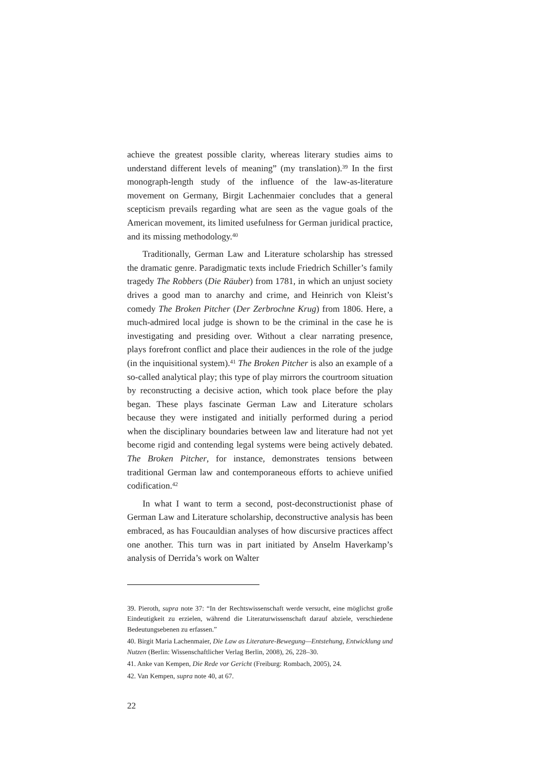achieve the greatest possible clarity, whereas literary studies aims to understand different levels of meaning” (my translation).<sup>39</sup> In the first monograph-length study of the influence of the law-as-literature movement on Germany, Birgit Lachenmaier concludes that a general scepticism prevails regarding what are seen as the vague goals of the American movement, its limited usefulness for German juridical practice, and its missing methodology.<sup>40</sup>
Traditionally, German Law and Literature scholarship has stressed the dramatic genre. Paradigmatic texts include Friedrich Schiller’s family tragedy The Robbers (Die Räuber) from 1781, in which an unjust society drives a good man to anarchy and crime, and Heinrich von Kleist’s comedy The Broken Pitcher (Der Zerbrochne Krug) from 1806. Here, a much-admired local judge is shown to be the criminal in the case he is investigating and presiding over. Without a clear narrating presence, plays forefront conflict and place their audiences in the role of the judge (in the inquisitional system).<sup>41</sup> The Broken Pitcher is also an example of a so-called analytical play; this type of play mirrors the courtroom situation by reconstructing a decisive action, which took place before the play began. These plays fascinate German Law and Literature scholars because they were instigated and initially performed during a period when the disciplinary boundaries between law and literature had not yet become rigid and contending legal systems were being actively debated. The Broken Pitcher, for instance, demonstrates tensions between traditional German law and contemporaneous efforts to achieve unified codification.<sup>42</sup>
In what I want to term a second, post-deconstructionist phase of German Law and Literature scholarship, deconstructive analysis has been embraced, as has Foucauldian analyses of how discursive practices affect one another. This turn was in part initiated by Anselm Haverkamp’s analysis of Derrida’s work on Walter
39. Pieroth, supra note 37: “In der Rechtswissenschaft werde versucht, eine möglichst große Eindeutigkeit zu erzielen, während die Literaturwissenschaft darauf abziele, verschiedene Bedeutungsebenen zu erfassen.”
40. Birgit Maria Lachenmaier, Die Law as Literature-Bewegung—Entstehung, Entwicklung und Nutzen (Berlin: Wissenschaftlicher Verlag Berlin, 2008), 26, 228–30.
41. Anke van Kempen, Die Rede vor Gericht (Freiburg: Rombach, 2005), 24.
42. Van Kempen, supra note 40, at 67.
22